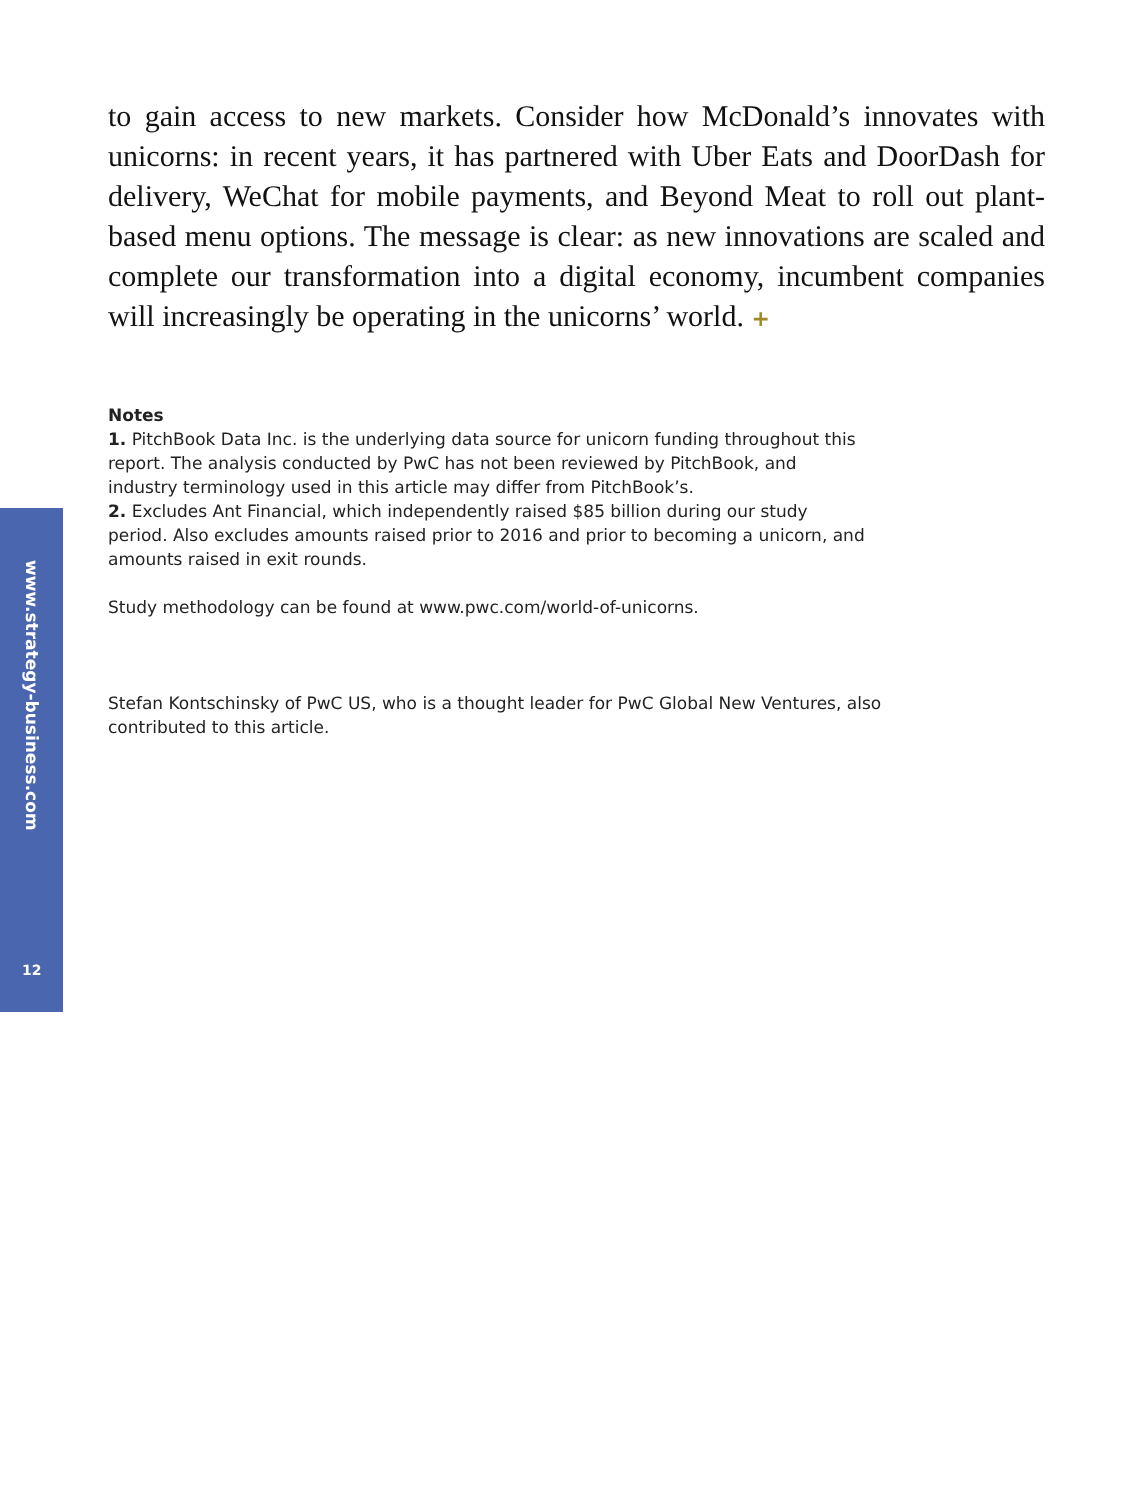to gain access to new markets. Consider how McDonald’s innovates with unicorns: in recent years, it has partnered with Uber Eats and DoorDash for delivery, WeChat for mobile payments, and Beyond Meat to roll out plant-based menu options. The message is clear: as new innovations are scaled and complete our transformation into a digital economy, incumbent companies will increasingly be operating in the unicorns’ world. +
Notes
1. PitchBook Data Inc. is the underlying data source for unicorn funding throughout this report. The analysis conducted by PwC has not been reviewed by PitchBook, and industry terminology used in this article may differ from PitchBook’s.
2. Excludes Ant Financial, which independently raised $85 billion during our study period. Also excludes amounts raised prior to 2016 and prior to becoming a unicorn, and amounts raised in exit rounds.
Study methodology can be found at www.pwc.com/world-of-unicorns.
Stefan Kontschinsky of PwC US, who is a thought leader for PwC Global New Ventures, also contributed to this article.
www.strategy-business.com
12